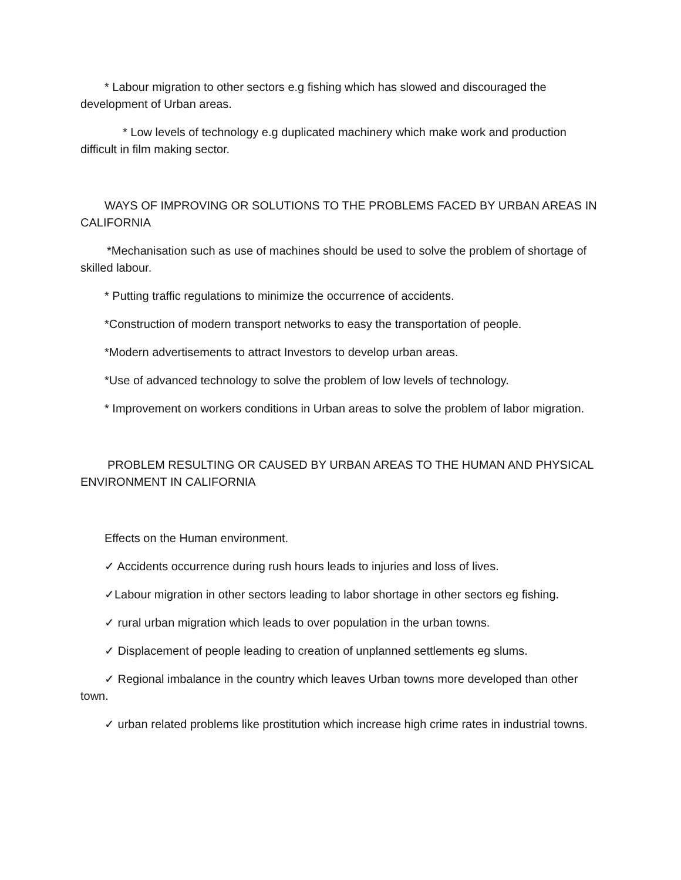* Labour migration to other sectors e.g fishing which has slowed and discouraged the development of Urban areas.
* Low levels of technology e.g duplicated machinery which make work and production difficult in film making sector.
WAYS OF IMPROVING OR SOLUTIONS TO THE PROBLEMS FACED BY URBAN AREAS IN CALIFORNIA
*Mechanisation such as use of machines should be used to solve the problem of shortage of skilled labour.
* Putting traffic regulations to minimize the occurrence of accidents.
*Construction of modern transport networks to easy the transportation of people.
*Modern advertisements to attract Investors to develop urban areas.
*Use of advanced technology to solve the problem of low levels of technology.
* Improvement on workers conditions in Urban areas to solve the problem of labor migration.
PROBLEM RESULTING OR CAUSED BY URBAN AREAS TO THE HUMAN AND PHYSICAL ENVIRONMENT IN CALIFORNIA
Effects on the Human environment.
✓ Accidents occurrence during rush hours leads to injuries and loss of lives.
✓Labour migration in other sectors leading to labor shortage in other sectors eg fishing.
✓ rural urban migration which leads to over population in the urban towns.
✓ Displacement of people leading to creation of unplanned settlements eg slums.
✓ Regional imbalance in the country which leaves Urban towns more developed than other town.
✓ urban related problems like prostitution which increase high crime rates in industrial towns.